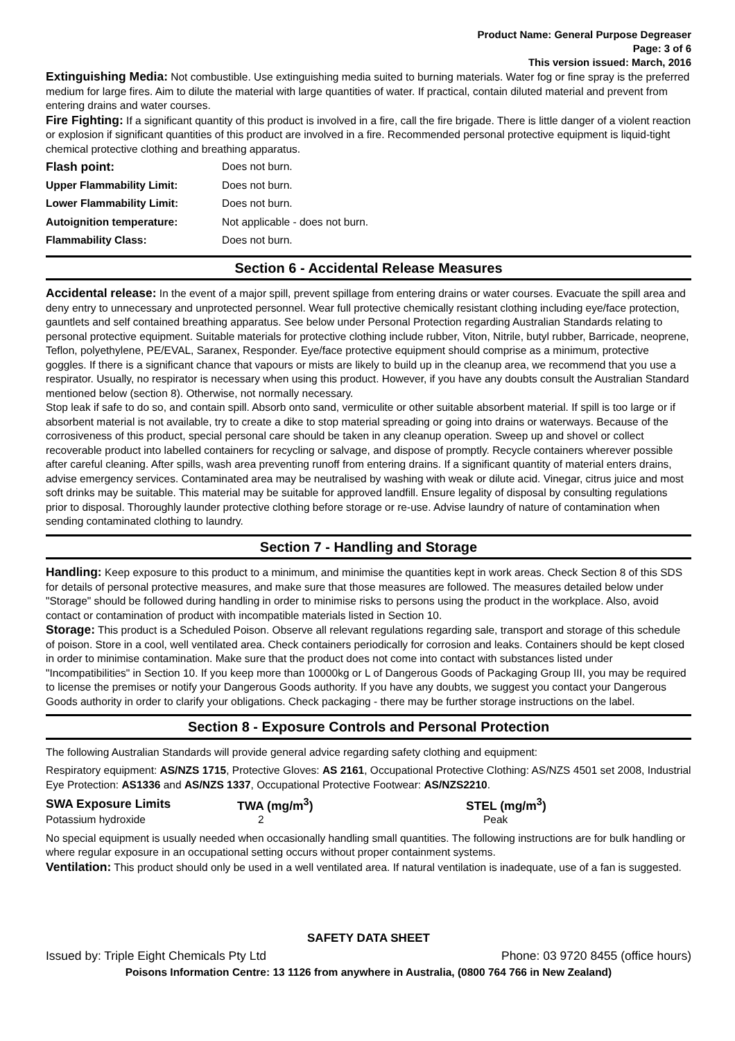Product Name: General Purpose Degreaser
Page: 3 of 6
This version issued: March, 2016
Extinguishing Media: Not combustible. Use extinguishing media suited to burning materials. Water fog or fine spray is the preferred medium for large fires. Aim to dilute the material with large quantities of water. If practical, contain diluted material and prevent from entering drains and water courses.
Fire Fighting: If a significant quantity of this product is involved in a fire, call the fire brigade. There is little danger of a violent reaction or explosion if significant quantities of this product are involved in a fire. Recommended personal protective equipment is liquid-tight chemical protective clothing and breathing apparatus.
| Flash point: | Does not burn. |
| Upper Flammability Limit: | Does not burn. |
| Lower Flammability Limit: | Does not burn. |
| Autoignition temperature: | Not applicable - does not burn. |
| Flammability Class: | Does not burn. |
Section 6 - Accidental Release Measures
Accidental release: In the event of a major spill, prevent spillage from entering drains or water courses. Evacuate the spill area and deny entry to unnecessary and unprotected personnel. Wear full protective chemically resistant clothing including eye/face protection, gauntlets and self contained breathing apparatus. See below under Personal Protection regarding Australian Standards relating to personal protective equipment. Suitable materials for protective clothing include rubber, Viton, Nitrile, butyl rubber, Barricade, neoprene, Teflon, polyethylene, PE/EVAL, Saranex, Responder. Eye/face protective equipment should comprise as a minimum, protective goggles. If there is a significant chance that vapours or mists are likely to build up in the cleanup area, we recommend that you use a respirator. Usually, no respirator is necessary when using this product. However, if you have any doubts consult the Australian Standard mentioned below (section 8). Otherwise, not normally necessary.
Stop leak if safe to do so, and contain spill. Absorb onto sand, vermiculite or other suitable absorbent material. If spill is too large or if absorbent material is not available, try to create a dike to stop material spreading or going into drains or waterways. Because of the corrosiveness of this product, special personal care should be taken in any cleanup operation. Sweep up and shovel or collect recoverable product into labelled containers for recycling or salvage, and dispose of promptly. Recycle containers wherever possible after careful cleaning. After spills, wash area preventing runoff from entering drains. If a significant quantity of material enters drains, advise emergency services. Contaminated area may be neutralised by washing with weak or dilute acid. Vinegar, citrus juice and most soft drinks may be suitable. This material may be suitable for approved landfill. Ensure legality of disposal by consulting regulations prior to disposal. Thoroughly launder protective clothing before storage or re-use. Advise laundry of nature of contamination when sending contaminated clothing to laundry.
Section 7 - Handling and Storage
Handling: Keep exposure to this product to a minimum, and minimise the quantities kept in work areas. Check Section 8 of this SDS for details of personal protective measures, and make sure that those measures are followed. The measures detailed below under "Storage" should be followed during handling in order to minimise risks to persons using the product in the workplace. Also, avoid contact or contamination of product with incompatible materials listed in Section 10.
Storage: This product is a Scheduled Poison. Observe all relevant regulations regarding sale, transport and storage of this schedule of poison. Store in a cool, well ventilated area. Check containers periodically for corrosion and leaks. Containers should be kept closed in order to minimise contamination. Make sure that the product does not come into contact with substances listed under "Incompatibilities" in Section 10. If you keep more than 10000kg or L of Dangerous Goods of Packaging Group III, you may be required to license the premises or notify your Dangerous Goods authority. If you have any doubts, we suggest you contact your Dangerous Goods authority in order to clarify your obligations. Check packaging - there may be further storage instructions on the label.
Section 8 - Exposure Controls and Personal Protection
The following Australian Standards will provide general advice regarding safety clothing and equipment:
Respiratory equipment: AS/NZS 1715, Protective Gloves: AS 2161, Occupational Protective Clothing: AS/NZS 4501 set 2008, Industrial Eye Protection: AS1336 and AS/NZS 1337, Occupational Protective Footwear: AS/NZS2210.
| SWA Exposure Limits | TWA (mg/m<sup>3</sup>) | STEL (mg/m<sup>3</sup>) |
| --- | --- | --- |
| Potassium hydroxide | 2 | Peak |
No special equipment is usually needed when occasionally handling small quantities. The following instructions are for bulk handling or where regular exposure in an occupational setting occurs without proper containment systems.
Ventilation: This product should only be used in a well ventilated area. If natural ventilation is inadequate, use of a fan is suggested.
SAFETY DATA SHEET
Issued by: Triple Eight Chemicals Pty Ltd Phone: 03 9720 8455 (office hours)
Poisons Information Centre: 13 1126 from anywhere in Australia, (0800 764 766 in New Zealand)